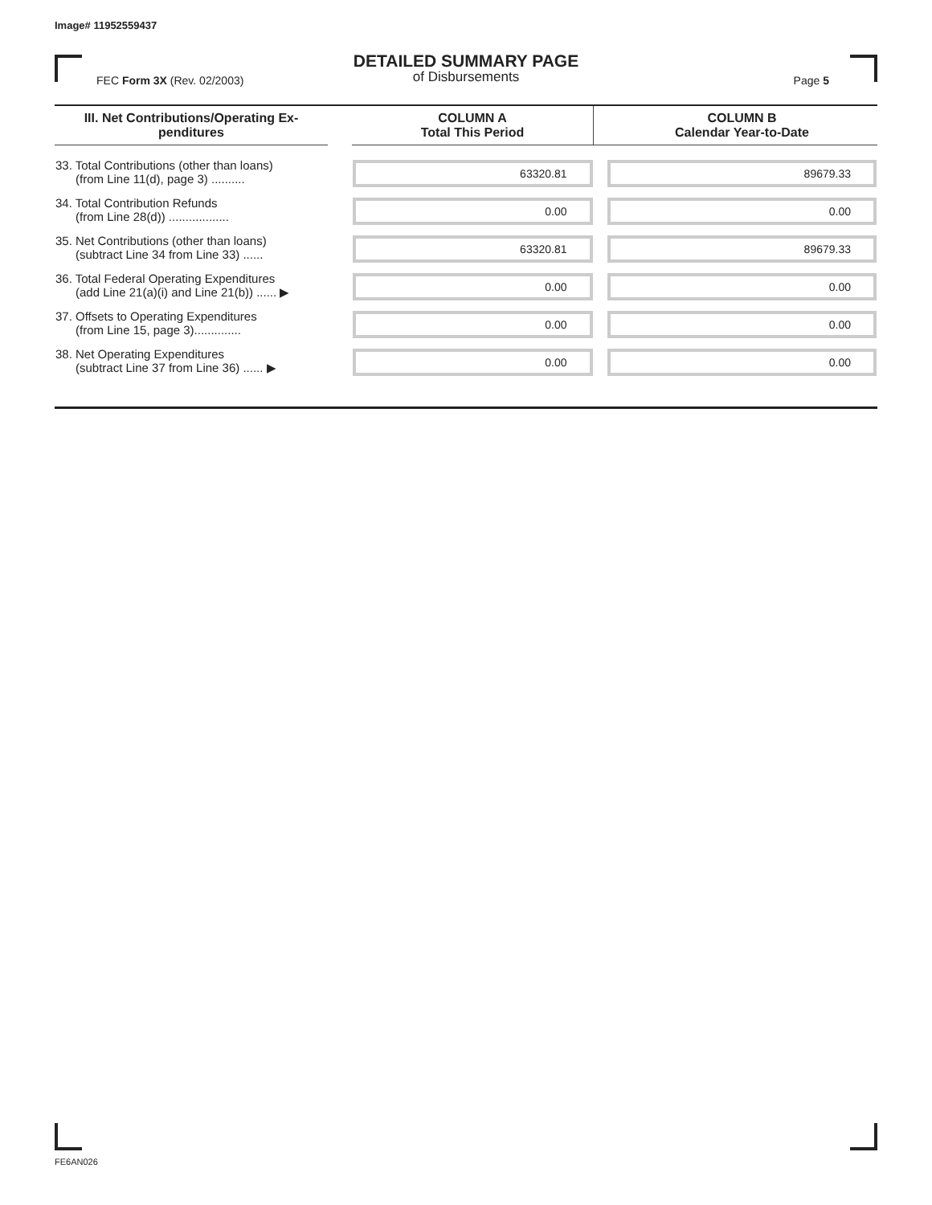Image# 11952559437
DETAILED SUMMARY PAGE
of Disbursements
FEC Form 3X (Rev. 02/2003) Page 5
| III. Net Contributions/Operating Ex- penditures | | COLUMN A Total This Period | | COLUMN B Calendar Year-to-Date |
| --- | --- | --- | --- | --- |
| 33. Total Contributions (other than loans) (from Line 11(d), page 3) .......... | | 63320.81 | | 89679.33 |
| 34. Total Contribution Refunds (from Line 28(d)) .................. | | 0.00 | | 0.00 |
| 35. Net Contributions (other than loans) (subtract Line 34 from Line 33) ...... | | 63320.81 | | 89679.33 |
| 36. Total Federal Operating Expenditures (add Line 21(a)(i) and Line 21(b)) ...... ▶ | | 0.00 | | 0.00 |
| 37. Offsets to Operating Expenditures (from Line 15, page 3).............. | | 0.00 | | 0.00 |
| 38. Net Operating Expenditures (subtract Line 37 from Line 36) ...... ▶ | | 0.00 | | 0.00 |
FE6AN026